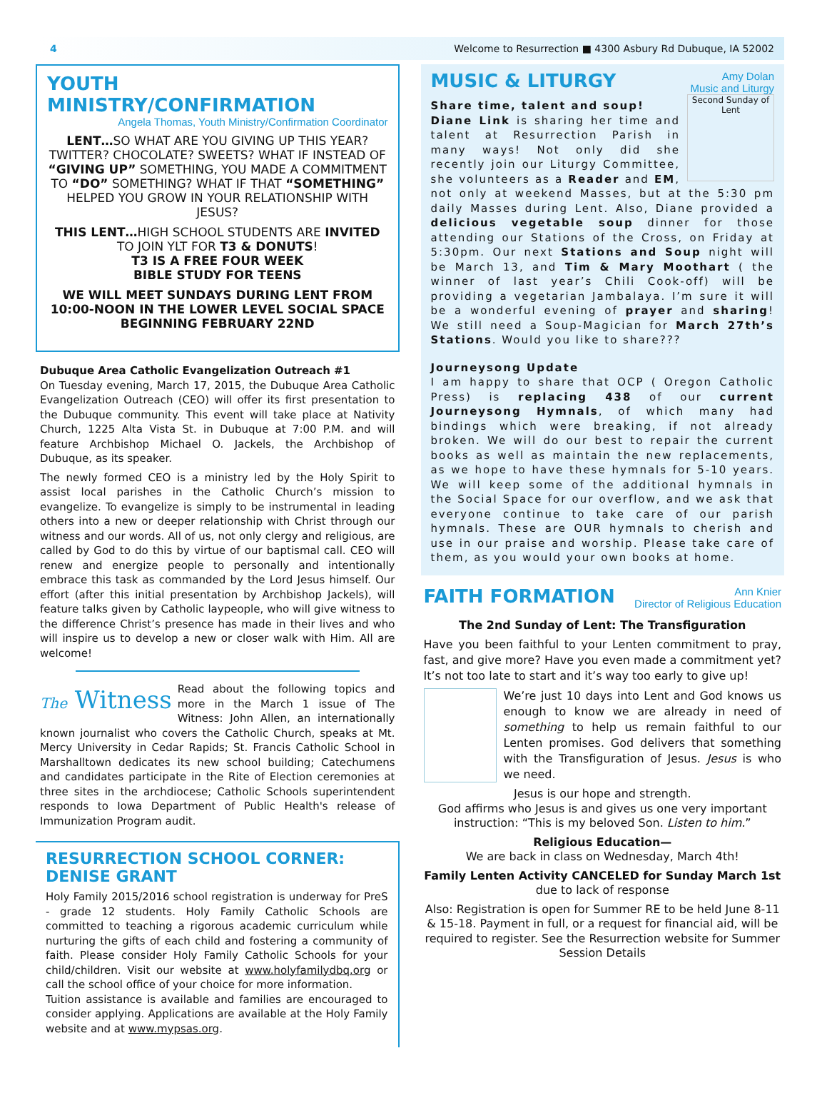4 Welcome to Resurrection ■ 4300 Asbury Rd Dubuque, IA 52002
YOUTH MINISTRY/CONFIRMATION
Angela Thomas, Youth Ministry/Confirmation Coordinator
LENT…SO WHAT ARE YOU GIVING UP THIS YEAR? TWITTER? CHOCOLATE? SWEETS? WHAT IF INSTEAD OF “GIVING UP” SOMETHING, YOU MADE A COMMITMENT TO “DO” SOMETHING? WHAT IF THAT “SOMETHING” HELPED YOU GROW IN YOUR RELATIONSHIP WITH JESUS?
THIS LENT…HIGH SCHOOL STUDENTS ARE INVITED TO JOIN YLT FOR T3 & DONUTS!
T3 IS A FREE FOUR WEEK
BIBLE STUDY FOR TEENS
WE WILL MEET SUNDAYS DURING LENT FROM 10:00-NOON IN THE LOWER LEVEL SOCIAL SPACE BEGINNING FEBRUARY 22ND
Dubuque Area Catholic Evangelization Outreach #1
On Tuesday evening, March 17, 2015, the Dubuque Area Catholic Evangelization Outreach (CEO) will offer its first presentation to the Dubuque community. This event will take place at Nativity Church, 1225 Alta Vista St. in Dubuque at 7:00 P.M. and will feature Archbishop Michael O. Jackels, the Archbishop of Dubuque, as its speaker.
The newly formed CEO is a ministry led by the Holy Spirit to assist local parishes in the Catholic Church’s mission to evangelize. To evangelize is simply to be instrumental in leading others into a new or deeper relationship with Christ through our witness and our words. All of us, not only clergy and religious, are called by God to do this by virtue of our baptismal call. CEO will renew and energize people to personally and intentionally embrace this task as commanded by the Lord Jesus himself. Our effort (after this initial presentation by Archbishop Jackels), will feature talks given by Catholic laypeople, who will give witness to the difference Christ’s presence has made in their lives and who will inspire us to develop a new or closer walk with Him. All are welcome!
The Witness Read about the following topics and more in the March 1 issue of The Witness: John Allen, an internationally known journalist who covers the Catholic Church, speaks at Mt. Mercy University in Cedar Rapids; St. Francis Catholic School in Marshalltown dedicates its new school building; Catechumens and candidates participate in the Rite of Election ceremonies at three sites in the archdiocese; Catholic Schools superintendent responds to Iowa Department of Public Health's release of Immunization Program audit.
RESURRECTION SCHOOL CORNER:
DENISE GRANT
Holy Family 2015/2016 school registration is underway for PreS - grade 12 students. Holy Family Catholic Schools are committed to teaching a rigorous academic curriculum while nurturing the gifts of each child and fostering a community of faith. Please consider Holy Family Catholic Schools for your child/children. Visit our website at www.holyfamilydbq.org or call the school office of your choice for more information.
Tuition assistance is available and families are encouraged to consider applying. Applications are available at the Holy Family website and at www.mypsas.org.
MUSIC & LITURGY
Amy Dolan
Music and Liturgy
Second Sunday of Lent
Share time, talent and soup!
Diane Link is sharing her time and talent at Resurrection Parish in many ways! Not only did she recently join our Liturgy Committee, she volunteers as a Reader and EM, not only at weekend Masses, but at the 5:30 pm daily Masses during Lent. Also, Diane provided a delicious vegetable soup dinner for those attending our Stations of the Cross, on Friday at 5:30pm. Our next Stations and Soup night will be March 13, and Tim & Mary Moothart ( the winner of last year’s Chili Cook-off) will be providing a vegetarian Jambalaya. I’m sure it will be a wonderful evening of prayer and sharing! We still need a Soup-Magician for March 27th’s Stations. Would you like to share???
Journeysong Update
I am happy to share that OCP ( Oregon Catholic Press) is replacing 438 of our current Journeysong Hymnals, of which many had bindings which were breaking, if not already broken. We will do our best to repair the current books as well as maintain the new replacements, as we hope to have these hymnals for 5-10 years. We will keep some of the additional hymnals in the Social Space for our overflow, and we ask that everyone continue to take care of our parish hymnals. These are OUR hymnals to cherish and use in our praise and worship. Please take care of them, as you would your own books at home.
FAITH FORMATION
Ann Knier
Director of Religious Education
The 2nd Sunday of Lent: The Transfiguration
Have you been faithful to your Lenten commitment to pray, fast, and give more? Have you even made a commitment yet? It’s not too late to start and it’s way too early to give up!
We’re just 10 days into Lent and God knows us enough to know we are already in need of something to help us remain faithful to our Lenten promises. God delivers that something with the Transfiguration of Jesus. Jesus is who we need.
Jesus is our hope and strength.
God affirms who Jesus is and gives us one very important instruction: “This is my beloved Son. Listen to him.”
Religious Education—
We are back in class on Wednesday, March 4th!
Family Lenten Activity CANCELED for Sunday March 1st
due to lack of response
Also: Registration is open for Summer RE to be held June 8-11 & 15-18. Payment in full, or a request for financial aid, will be required to register. See the Resurrection website for Summer Session Details